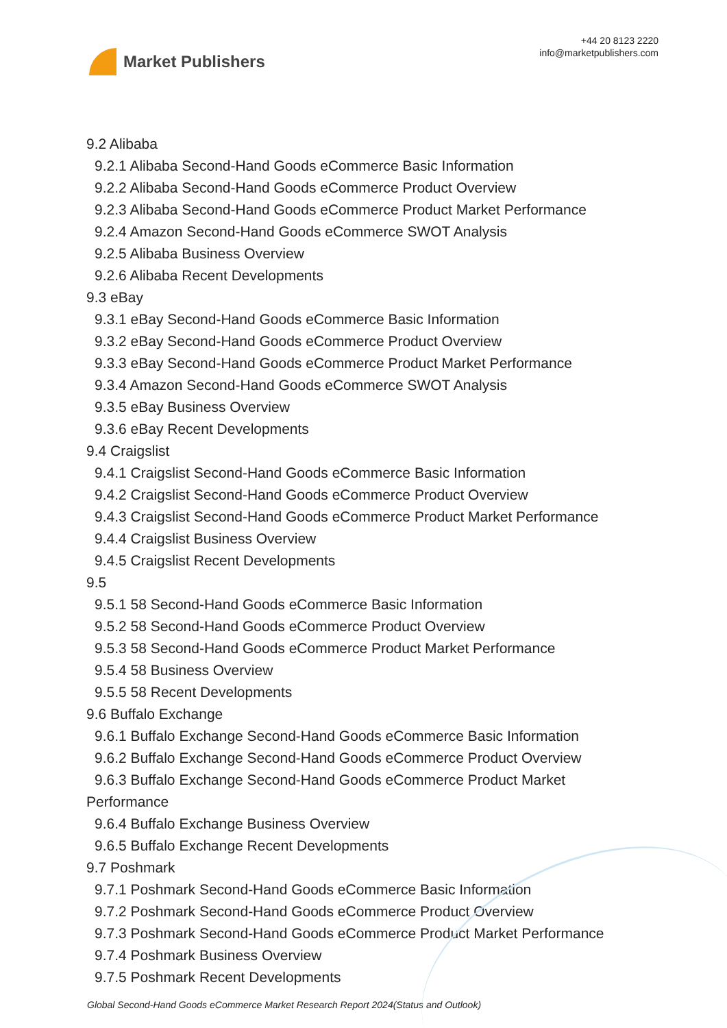Market Publishers
+44 20 8123 2220
info@marketpublishers.com
9.2 Alibaba
9.2.1 Alibaba Second-Hand Goods eCommerce Basic Information
9.2.2 Alibaba Second-Hand Goods eCommerce Product Overview
9.2.3 Alibaba Second-Hand Goods eCommerce Product Market Performance
9.2.4 Amazon Second-Hand Goods eCommerce SWOT Analysis
9.2.5 Alibaba Business Overview
9.2.6 Alibaba Recent Developments
9.3 eBay
9.3.1 eBay Second-Hand Goods eCommerce Basic Information
9.3.2 eBay Second-Hand Goods eCommerce Product Overview
9.3.3 eBay Second-Hand Goods eCommerce Product Market Performance
9.3.4 Amazon Second-Hand Goods eCommerce SWOT Analysis
9.3.5 eBay Business Overview
9.3.6 eBay Recent Developments
9.4 Craigslist
9.4.1 Craigslist Second-Hand Goods eCommerce Basic Information
9.4.2 Craigslist Second-Hand Goods eCommerce Product Overview
9.4.3 Craigslist Second-Hand Goods eCommerce Product Market Performance
9.4.4 Craigslist Business Overview
9.4.5 Craigslist Recent Developments
9.5
9.5.1 58 Second-Hand Goods eCommerce Basic Information
9.5.2 58 Second-Hand Goods eCommerce Product Overview
9.5.3 58 Second-Hand Goods eCommerce Product Market Performance
9.5.4 58 Business Overview
9.5.5 58 Recent Developments
9.6 Buffalo Exchange
9.6.1 Buffalo Exchange Second-Hand Goods eCommerce Basic Information
9.6.2 Buffalo Exchange Second-Hand Goods eCommerce Product Overview
9.6.3 Buffalo Exchange Second-Hand Goods eCommerce Product Market
Performance
9.6.4 Buffalo Exchange Business Overview
9.6.5 Buffalo Exchange Recent Developments
9.7 Poshmark
9.7.1 Poshmark Second-Hand Goods eCommerce Basic Information
9.7.2 Poshmark Second-Hand Goods eCommerce Product Overview
9.7.3 Poshmark Second-Hand Goods eCommerce Product Market Performance
9.7.4 Poshmark Business Overview
9.7.5 Poshmark Recent Developments
Global Second-Hand Goods eCommerce Market Research Report 2024(Status and Outlook)